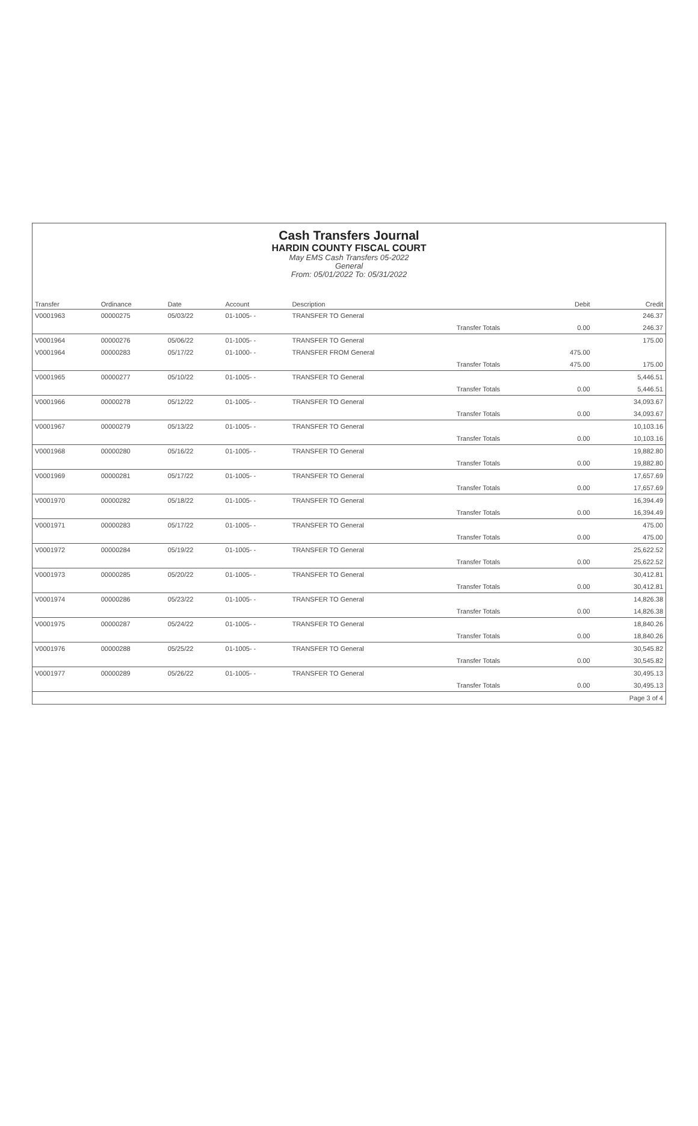Cash Transfers Journal
HARDIN COUNTY FISCAL COURT
May EMS Cash Transfers 05-2022
General
From: 05/01/2022 To: 05/31/2022
| Transfer | Ordinance | Date | Account | Description | | Debit | Credit |
| --- | --- | --- | --- | --- | --- | --- | --- |
| V0001963 | 00000275 | 05/03/22 | 01-1005- - | TRANSFER TO General | | | 246.37 |
| | | | | | Transfer Totals | 0.00 | 246.37 |
| V0001964 | 00000276 | 05/06/22 | 01-1005- - | TRANSFER TO General | | | 175.00 |
| V0001964 | 00000283 | 05/17/22 | 01-1000- - | TRANSFER FROM General | | 475.00 | |
| | | | | | Transfer Totals | 475.00 | 175.00 |
| V0001965 | 00000277 | 05/10/22 | 01-1005- - | TRANSFER TO General | | | 5,446.51 |
| | | | | | Transfer Totals | 0.00 | 5,446.51 |
| V0001966 | 00000278 | 05/12/22 | 01-1005- - | TRANSFER TO General | | | 34,093.67 |
| | | | | | Transfer Totals | 0.00 | 34,093.67 |
| V0001967 | 00000279 | 05/13/22 | 01-1005- - | TRANSFER TO General | | | 10,103.16 |
| | | | | | Transfer Totals | 0.00 | 10,103.16 |
| V0001968 | 00000280 | 05/16/22 | 01-1005- - | TRANSFER TO General | | | 19,882.80 |
| | | | | | Transfer Totals | 0.00 | 19,882.80 |
| V0001969 | 00000281 | 05/17/22 | 01-1005- - | TRANSFER TO General | | | 17,657.69 |
| | | | | | Transfer Totals | 0.00 | 17,657.69 |
| V0001970 | 00000282 | 05/18/22 | 01-1005- - | TRANSFER TO General | | | 16,394.49 |
| | | | | | Transfer Totals | 0.00 | 16,394.49 |
| V0001971 | 00000283 | 05/17/22 | 01-1005- - | TRANSFER TO General | | | 475.00 |
| | | | | | Transfer Totals | 0.00 | 475.00 |
| V0001972 | 00000284 | 05/19/22 | 01-1005- - | TRANSFER TO General | | | 25,622.52 |
| | | | | | Transfer Totals | 0.00 | 25,622.52 |
| V0001973 | 00000285 | 05/20/22 | 01-1005- - | TRANSFER TO General | | | 30,412.81 |
| | | | | | Transfer Totals | 0.00 | 30,412.81 |
| V0001974 | 00000286 | 05/23/22 | 01-1005- - | TRANSFER TO General | | | 14,826.38 |
| | | | | | Transfer Totals | 0.00 | 14,826.38 |
| V0001975 | 00000287 | 05/24/22 | 01-1005- - | TRANSFER TO General | | | 18,840.26 |
| | | | | | Transfer Totals | 0.00 | 18,840.26 |
| V0001976 | 00000288 | 05/25/22 | 01-1005- - | TRANSFER TO General | | | 30,545.82 |
| | | | | | Transfer Totals | 0.00 | 30,545.82 |
| V0001977 | 00000289 | 05/26/22 | 01-1005- - | TRANSFER TO General | | | 30,495.13 |
| | | | | | Transfer Totals | 0.00 | 30,495.13 |
| | | | | | | | Page 3 of 4 |